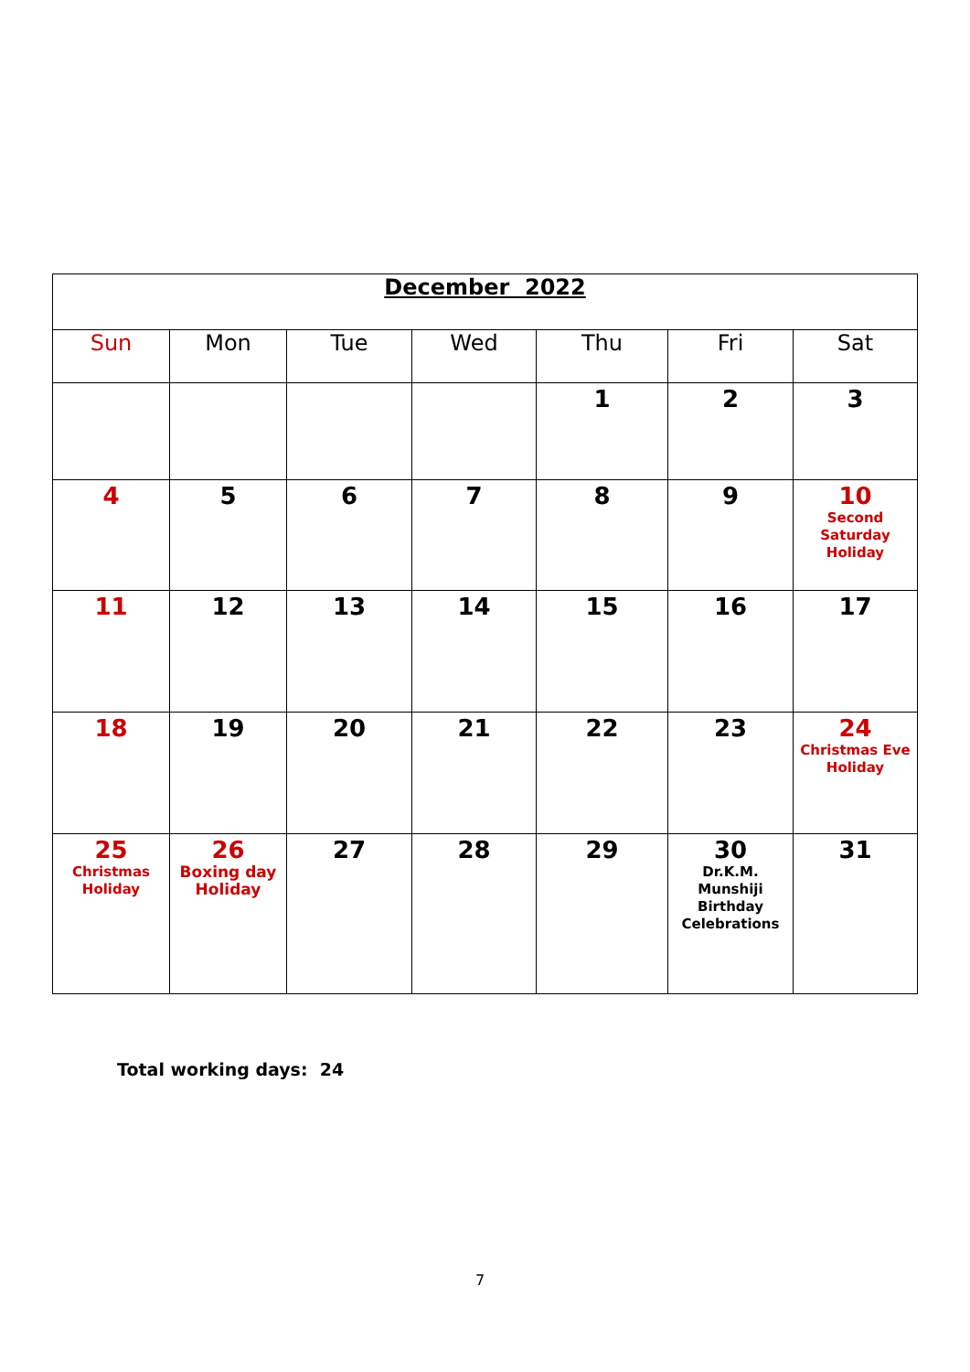| December 2022 | | | | | | |
| Sun | Mon | Tue | Wed | Thu | Fri | Sat |
| | | | | 1 | 2 | 3 |
| 4 | 5 | 6 | 7 | 8 | 9 | 10 Second Saturday Holiday |
| 11 | 12 | 13 | 14 | 15 | 16 | 17 |
| 18 | 19 | 20 | 21 | 22 | 23 | 24 Christmas Eve Holiday |
| 25 Christmas Holiday | 26 Boxing day Holiday | 27 | 28 | 29 | 30 Dr.K.M. Munshiji Birthday Celebrations | 31 |
Total working days: 24
7